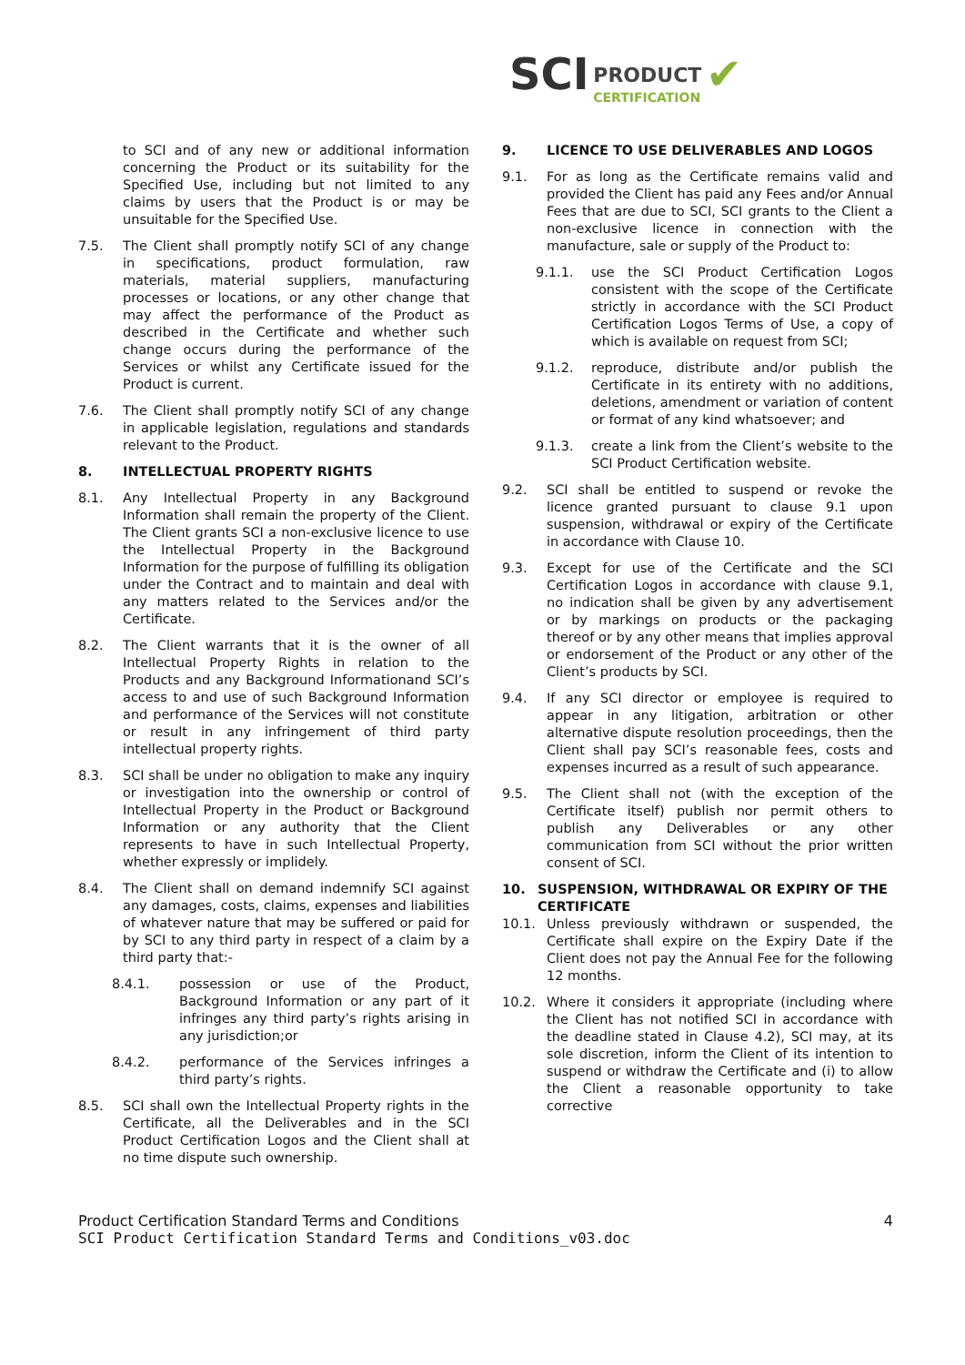SCI PRODUCT
CERTIFICATION ✔
to SCI and of any new or additional information concerning the Product or its suitability for the Specified Use, including but not limited to any claims by users that the Product is or may be unsuitable for the Specified Use.
7.5. The Client shall promptly notify SCI of any change in specifications, product formulation, raw materials, material suppliers, manufacturing processes or locations, or any other change that may affect the performance of the Product as described in the Certificate and whether such change occurs during the performance of the Services or whilst any Certificate issued for the Product is current.
7.6. The Client shall promptly notify SCI of any change in applicable legislation, regulations and standards relevant to the Product.
8. INTELLECTUAL PROPERTY RIGHTS
8.1. Any Intellectual Property in any Background Information shall remain the property of the Client. The Client grants SCI a non-exclusive licence to use the Intellectual Property in the Background Information for the purpose of fulfilling its obligation under the Contract and to maintain and deal with any matters related to the Services and/or the Certificate.
8.2. The Client warrants that it is the owner of all Intellectual Property Rights in relation to the Products and any Background Informationand SCI’s access to and use of such Background Information and performance of the Services will not constitute or result in any infringement of third party intellectual property rights.
8.3. SCI shall be under no obligation to make any inquiry or investigation into the ownership or control of Intellectual Property in the Product or Background Information or any authority that the Client represents to have in such Intellectual Property, whether expressly or implidely.
8.4. The Client shall on demand indemnify SCI against any damages, costs, claims, expenses and liabilities of whatever nature that may be suffered or paid for by SCI to any third party in respect of a claim by a third party that:-
8.4.1. possession or use of the Product, Background Information or any part of it infringes any third party’s rights arising in any jurisdiction;or
8.4.2. performance of the Services infringes a third party’s rights.
8.5. SCI shall own the Intellectual Property rights in the Certificate, all the Deliverables and in the SCI Product Certification Logos and the Client shall at no time dispute such ownership.
9. LICENCE TO USE DELIVERABLES AND LOGOS
9.1. For as long as the Certificate remains valid and provided the Client has paid any Fees and/or Annual Fees that are due to SCI, SCI grants to the Client a non-exclusive licence in connection with the manufacture, sale or supply of the Product to:
9.1.1. use the SCI Product Certification Logos consistent with the scope of the Certificate strictly in accordance with the SCI Product Certification Logos Terms of Use, a copy of which is available on request from SCI;
9.1.2. reproduce, distribute and/or publish the Certificate in its entirety with no additions, deletions, amendment or variation of content or format of any kind whatsoever; and
9.1.3. create a link from the Client’s website to the SCI Product Certification website.
9.2. SCI shall be entitled to suspend or revoke the licence granted pursuant to clause 9.1 upon suspension, withdrawal or expiry of the Certificate in accordance with Clause 10.
9.3. Except for use of the Certificate and the SCI Certification Logos in accordance with clause 9.1, no indication shall be given by any advertisement or by markings on products or the packaging thereof or by any other means that implies approval or endorsement of the Product or any other of the Client’s products by SCI.
9.4. If any SCI director or employee is required to appear in any litigation, arbitration or other alternative dispute resolution proceedings, then the Client shall pay SCI’s reasonable fees, costs and expenses incurred as a result of such appearance.
9.5. The Client shall not (with the exception of the Certificate itself) publish nor permit others to publish any Deliverables or any other communication from SCI without the prior written consent of SCI.
10. SUSPENSION, WITHDRAWAL OR EXPIRY OF THE CERTIFICATE
10.1. Unless previously withdrawn or suspended, the Certificate shall expire on the Expiry Date if the Client does not pay the Annual Fee for the following 12 months.
10.2. Where it considers it appropriate (including where the Client has not notified SCI in accordance with the deadline stated in Clause 4.2), SCI may, at its sole discretion, inform the Client of its intention to suspend or withdraw the Certificate and (i) to allow the Client a reasonable opportunity to take corrective
Product Certification Standard Terms and Conditions 4
SCI Product Certification Standard Terms and Conditions_v03.doc